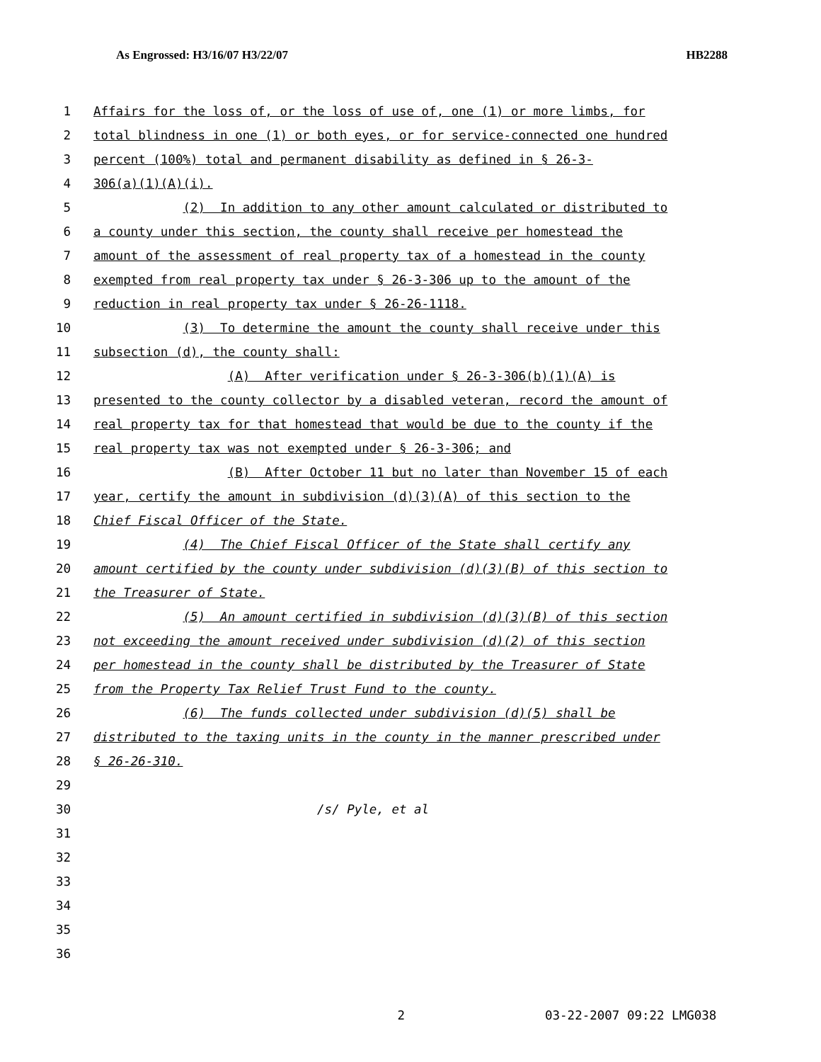As Engrossed: H3/16/07 H3/22/07 HB2288
1 Affairs for the loss of, or the loss of use of, one (1) or more limbs, for
2 total blindness in one (1) or both eyes, or for service-connected one hundred
3 percent (100%) total and permanent disability as defined in § 26-3-
4 306(a)(1)(A)(i).
5 (2) In addition to any other amount calculated or distributed to
6 a county under this section, the county shall receive per homestead the
7 amount of the assessment of real property tax of a homestead in the county
8 exempted from real property tax under § 26-3-306 up to the amount of the
9 reduction in real property tax under § 26-26-1118.
10 (3) To determine the amount the county shall receive under this
11 subsection (d), the county shall:
12 (A) After verification under § 26-3-306(b)(1)(A) is
13 presented to the county collector by a disabled veteran, record the amount of
14 real property tax for that homestead that would be due to the county if the
15 real property tax was not exempted under § 26-3-306; and
16 (B) After October 11 but no later than November 15 of each
17 year, certify the amount in subdivision (d)(3)(A) of this section to the
18 Chief Fiscal Officer of the State.
19 (4) The Chief Fiscal Officer of the State shall certify any
20 amount certified by the county under subdivision (d)(3)(B) of this section to
21 the Treasurer of State.
22 (5) An amount certified in subdivision (d)(3)(B) of this section
23 not exceeding the amount received under subdivision (d)(2) of this section
24 per homestead in the county shall be distributed by the Treasurer of State
25 from the Property Tax Relief Trust Fund to the county.
26 (6) The funds collected under subdivision (d)(5) shall be
27 distributed to the taxing units in the county in the manner prescribed under
28 § 26-26-310.
29
30 /s/ Pyle, et al
31
32
33
34
35
36
2 03-22-2007 09:22 LMG038